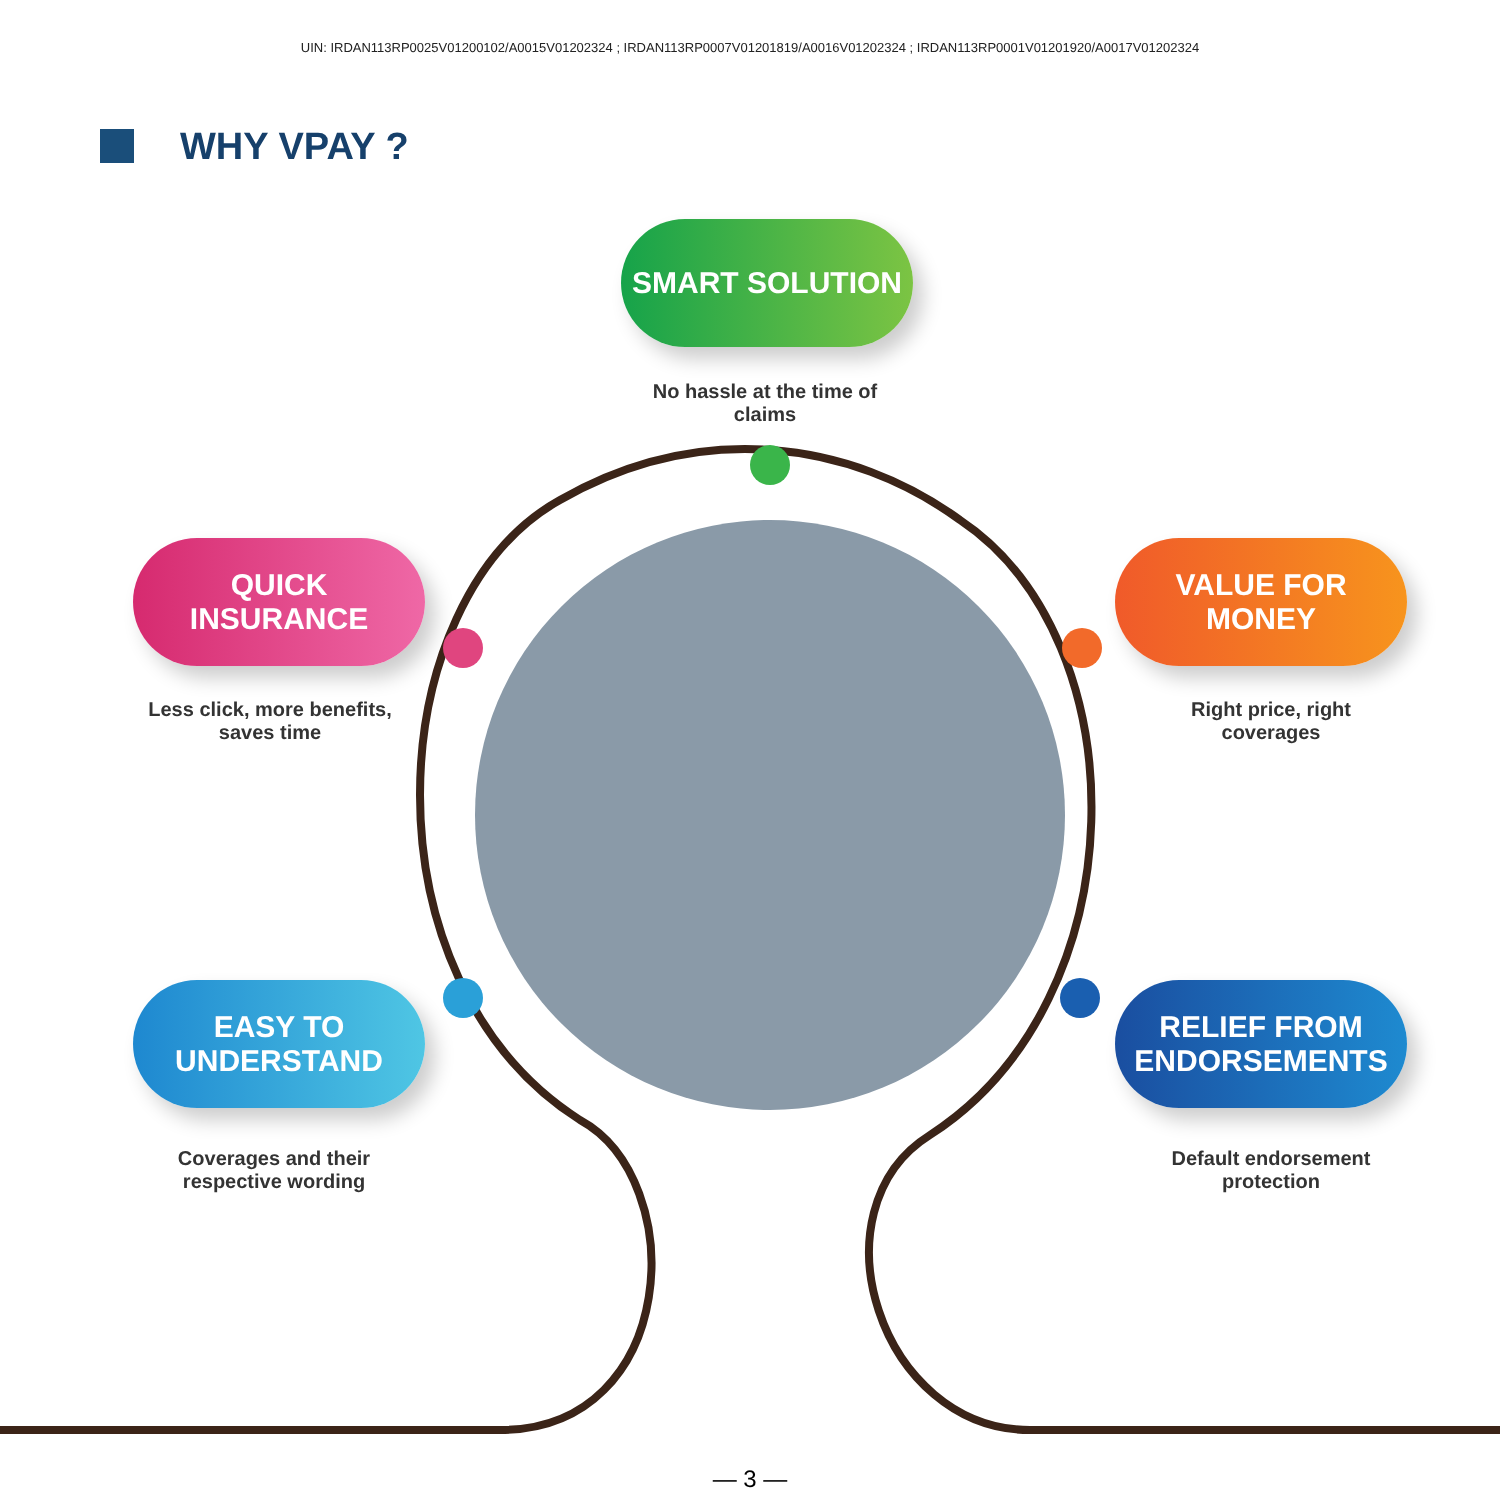UIN: IRDAN113RP0025V01200102/A0015V01202324 ; IRDAN113RP0007V01201819/A0016V01202324 ; IRDAN113RP0001V01201920/A0017V01202324
WHY VPAY ?
SMART SOLUTION
No hassle at the time of claims
QUICK
INSURANCE
Less click, more benefits, saves time
VALUE FOR
MONEY
Right price, right coverages
EASY TO
UNDERSTAND
Coverages and their respective wording
RELIEF FROM
ENDORSEMENTS
Default endorsement protection
— 3 —